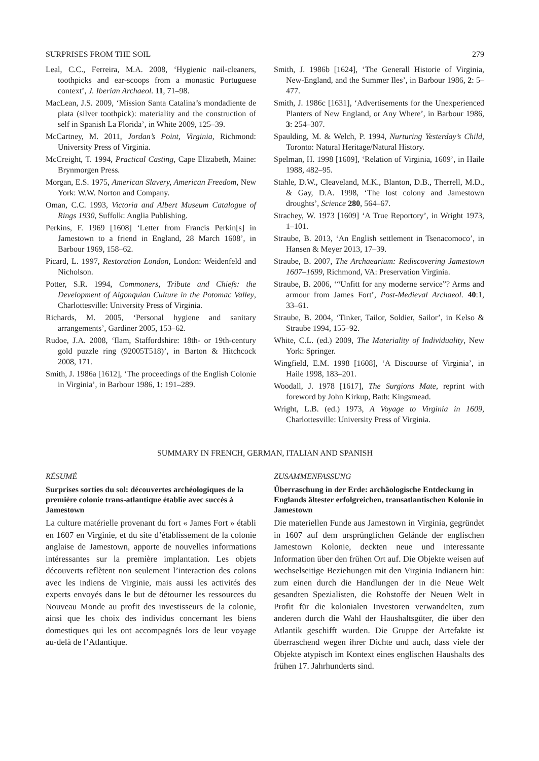SURPRISES FROM THE SOIL 279
Leal, C.C., Ferreira, M.A. 2008, ‘Hygienic nail-cleaners, toothpicks and ear-scoops from a monastic Portuguese context’, J. Iberian Archaeol. 11, 71–98.
MacLean, J.S. 2009, ‘Mission Santa Catalina’s mondadiente de plata (silver toothpick): materiality and the construction of self in Spanish La Florida’, in White 2009, 125–39.
McCartney, M. 2011, Jordan’s Point, Virginia, Richmond: University Press of Virginia.
McCreight, T. 1994, Practical Casting, Cape Elizabeth, Maine: Brynmorgen Press.
Morgan, E.S. 1975, American Slavery, American Freedom, New York: W.W. Norton and Company.
Oman, C.C. 1993, Victoria and Albert Museum Catalogue of Rings 1930, Suffolk: Anglia Publishing.
Perkins, F. 1969 [1608] ‘Letter from Francis Perkin[s] in Jamestown to a friend in England, 28 March 1608’, in Barbour 1969, 158–62.
Picard, L. 1997, Restoration London, London: Weidenfeld and Nicholson.
Potter, S.R. 1994, Commoners, Tribute and Chiefs: the Development of Algonquian Culture in the Potomac Valley, Charlottesville: University Press of Virginia.
Richards, M. 2005, ‘Personal hygiene and sanitary arrangements’, Gardiner 2005, 153–62.
Rudoe, J.A. 2008, ‘Ilam, Staffordshire: 18th- or 19th-century gold puzzle ring (92005T518)’, in Barton & Hitchcock 2008, 171.
Smith, J. 1986a [1612], ‘The proceedings of the English Colonie in Virginia’, in Barbour 1986, 1: 191–289.
Smith, J. 1986b [1624], ‘The Generall Historie of Virginia, New-England, and the Summer Iles’, in Barbour 1986, 2: 5–477.
Smith, J. 1986c [1631], ‘Advertisements for the Unexperienced Planters of New England, or Any Where’, in Barbour 1986, 3: 254–307.
Spaulding, M. & Welch, P. 1994, Nurturing Yesterday’s Child, Toronto: Natural Heritage/Natural History.
Spelman, H. 1998 [1609], ‘Relation of Virginia, 1609’, in Haile 1988, 482–95.
Stahle, D.W., Cleaveland, M.K., Blanton, D.B., Therrell, M.D., & Gay, D.A. 1998, ‘The lost colony and Jamestown droughts’, Science 280, 564–67.
Strachey, W. 1973 [1609] ‘A True Reportory’, in Wright 1973, 1–101.
Straube, B. 2013, ‘An English settlement in Tsenacomoco’, in Hansen & Meyer 2013, 17–39.
Straube, B. 2007, The Archaearium: Rediscovering Jamestown 1607–1699, Richmond, VA: Preservation Virginia.
Straube, B. 2006, ‘“Unfitt for any moderne service”? Arms and armour from James Fort’, Post-Medieval Archaeol. 40:1, 33–61.
Straube, B. 2004, ‘Tinker, Tailor, Soldier, Sailor’, in Kelso & Straube 1994, 155–92.
White, C.L. (ed.) 2009, The Materiality of Individuality, New York: Springer.
Wingfield, E.M. 1998 [1608], ‘A Discourse of Virginia’, in Haile 1998, 183–201.
Woodall, J. 1978 [1617], The Surgions Mate, reprint with foreword by John Kirkup, Bath: Kingsmead.
Wright, L.B. (ed.) 1973, A Voyage to Virginia in 1609, Charlottesville: University Press of Virginia.
SUMMARY IN FRENCH, GERMAN, ITALIAN AND SPANISH
RÉSUMÉ
Surprises sorties du sol: découvertes archéologiques de la première colonie trans-atlantique établie avec succès à Jamestown
La culture matérielle provenant du fort « James Fort » établi en 1607 en Virginie, et du site d’établissement de la colonie anglaise de Jamestown, apporte de nouvelles informations intéressantes sur la première implantation. Les objets découverts reflètent non seulement l’interaction des colons avec les indiens de Virginie, mais aussi les activités des experts envoyés dans le but de détourner les ressources du Nouveau Monde au profit des investisseurs de la colonie, ainsi que les choix des individus concernant les biens domestiques qui les ont accompagnés lors de leur voyage au-delà de l’Atlantique.
ZUSAMMENFASSUNG
Überraschung in der Erde: archäologische Entdeckung in Englands ältester erfolgreichen, transatlantischen Kolonie in Jamestown
Die materiellen Funde aus Jamestown in Virginia, gegründet in 1607 auf dem ursprünglichen Gelände der englischen Jamestown Kolonie, deckten neue und interessante Information über den frühen Ort auf. Die Objekte weisen auf wechselseitige Beziehungen mit den Virginia Indianern hin: zum einen durch die Handlungen der in die Neue Welt gesandten Spezialisten, die Rohstoffe der Neuen Welt in Profit für die kolonialen Investoren verwandelten, zum anderen durch die Wahl der Haushaltsgüter, die über den Atlantik geschifft wurden. Die Gruppe der Artefakte ist überraschend wegen ihrer Dichte und auch, dass viele der Objekte atypisch im Kontext eines englischen Haushalts des frühen 17. Jahrhunderts sind.